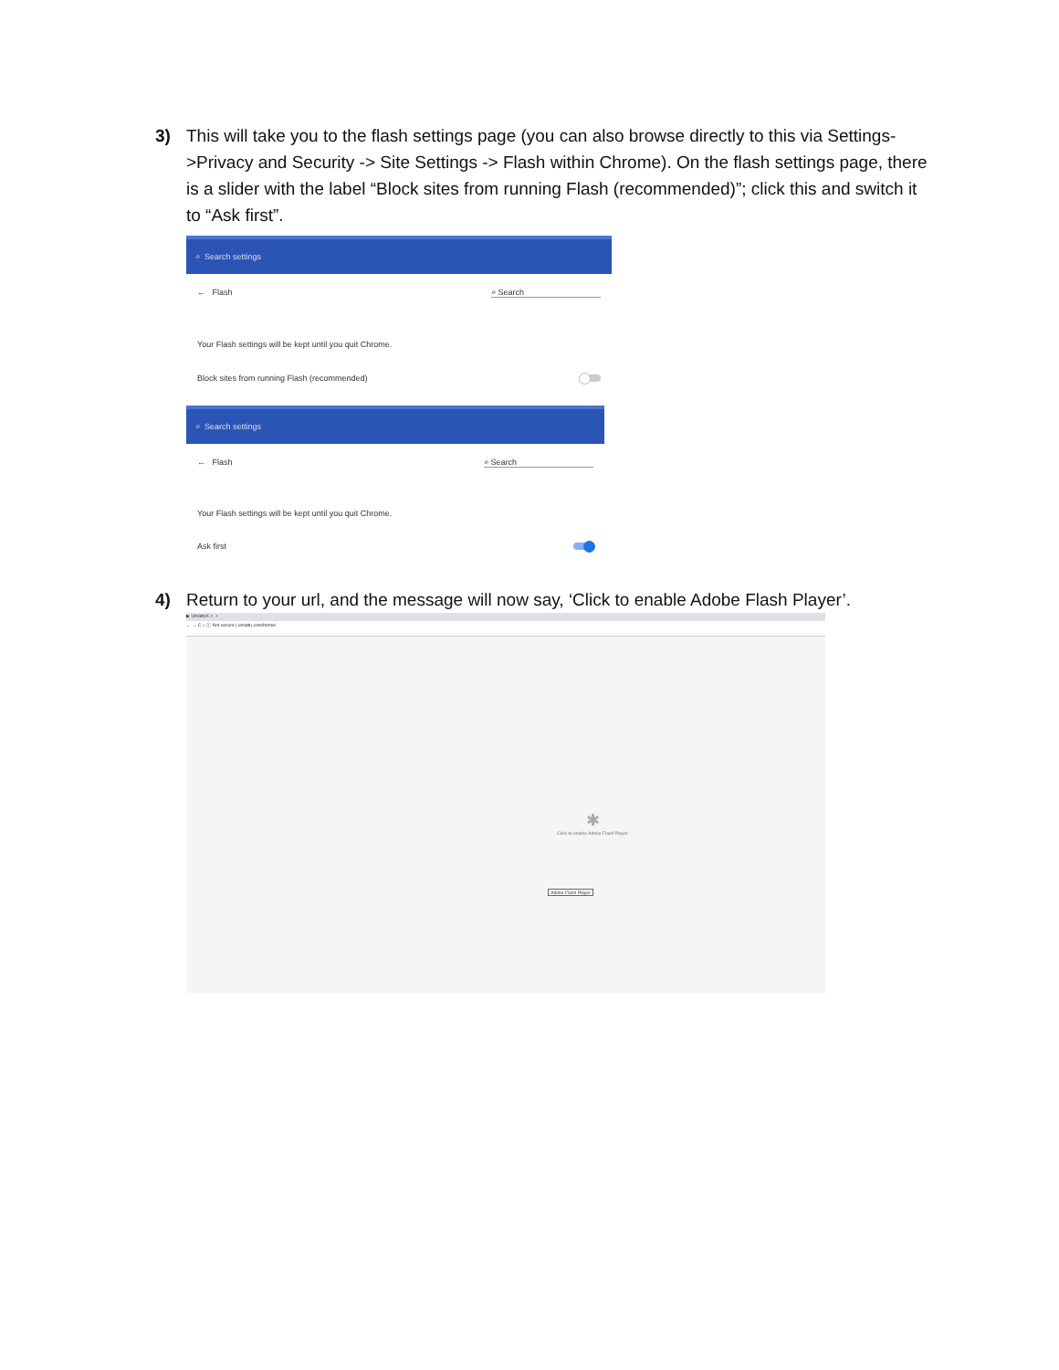3)
This will take you to the flash settings page (you can also browse directly to this via Settings->Privacy and Security -> Site Settings -> Flash within Chrome). On the flash settings page, there is a slider with the label “Block sites from running Flash (recommended)”; click this and switch it to “Ask first”.
⌕ Search settings
← Flash ⌕ Search
Your Flash settings will be kept until you quit Chrome.
Block sites from running Flash (recommended)
⌕ Search settings
← Flash ⌕ Search
Your Flash settings will be kept until you quit Chrome.
Ask first
4)
Return to your url, and the message will now say, ‘Click to enable Adobe Flash Player’.
▶ UmattoX × +
← → C ⌂ ⓘ Not secure | umattu.com/home/
✱
Click to enable Adobe Flash Player
Adobe Flash Player